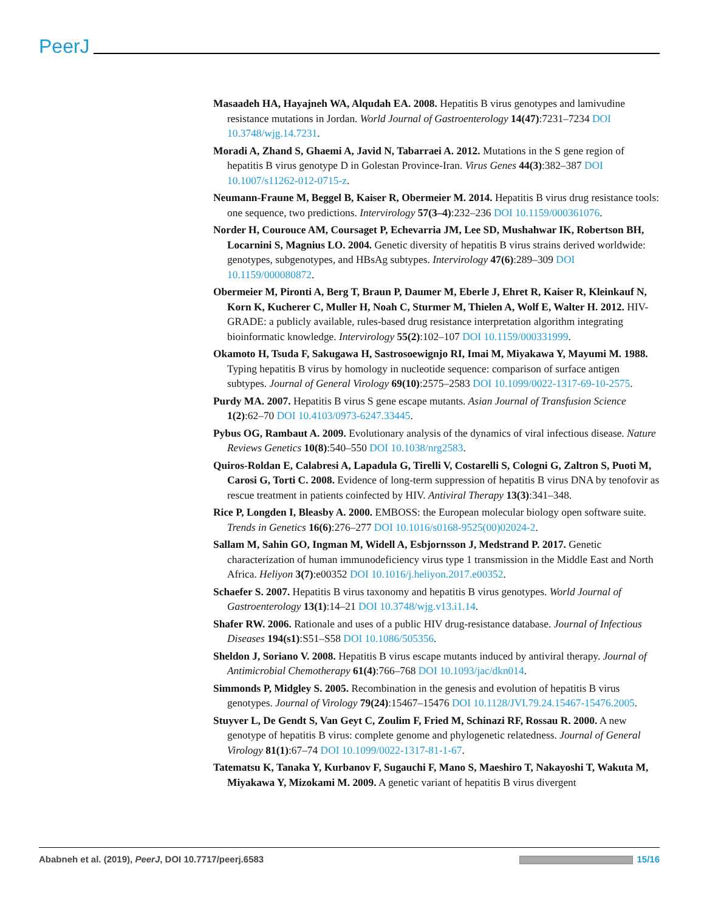PeerJ
Masaadeh HA, Hayajneh WA, Alqudah EA. 2008. Hepatitis B virus genotypes and lamivudine resistance mutations in Jordan. World Journal of Gastroenterology 14(47):7231–7234 DOI 10.3748/wjg.14.7231.
Moradi A, Zhand S, Ghaemi A, Javid N, Tabarraei A. 2012. Mutations in the S gene region of hepatitis B virus genotype D in Golestan Province-Iran. Virus Genes 44(3):382–387 DOI 10.1007/s11262-012-0715-z.
Neumann-Fraune M, Beggel B, Kaiser R, Obermeier M. 2014. Hepatitis B virus drug resistance tools: one sequence, two predictions. Intervirology 57(3–4):232–236 DOI 10.1159/000361076.
Norder H, Courouce AM, Coursaget P, Echevarria JM, Lee SD, Mushahwar IK, Robertson BH, Locarnini S, Magnius LO. 2004. Genetic diversity of hepatitis B virus strains derived worldwide: genotypes, subgenotypes, and HBsAg subtypes. Intervirology 47(6):289–309 DOI 10.1159/000080872.
Obermeier M, Pironti A, Berg T, Braun P, Daumer M, Eberle J, Ehret R, Kaiser R, Kleinkauf N, Korn K, Kucherer C, Muller H, Noah C, Sturmer M, Thielen A, Wolf E, Walter H. 2012. HIV-GRADE: a publicly available, rules-based drug resistance interpretation algorithm integrating bioinformatic knowledge. Intervirology 55(2):102–107 DOI 10.1159/000331999.
Okamoto H, Tsuda F, Sakugawa H, Sastrosoewignjo RI, Imai M, Miyakawa Y, Mayumi M. 1988. Typing hepatitis B virus by homology in nucleotide sequence: comparison of surface antigen subtypes. Journal of General Virology 69(10):2575–2583 DOI 10.1099/0022-1317-69-10-2575.
Purdy MA. 2007. Hepatitis B virus S gene escape mutants. Asian Journal of Transfusion Science 1(2):62–70 DOI 10.4103/0973-6247.33445.
Pybus OG, Rambaut A. 2009. Evolutionary analysis of the dynamics of viral infectious disease. Nature Reviews Genetics 10(8):540–550 DOI 10.1038/nrg2583.
Quiros-Roldan E, Calabresi A, Lapadula G, Tirelli V, Costarelli S, Cologni G, Zaltron S, Puoti M, Carosi G, Torti C. 2008. Evidence of long-term suppression of hepatitis B virus DNA by tenofovir as rescue treatment in patients coinfected by HIV. Antiviral Therapy 13(3):341–348.
Rice P, Longden I, Bleasby A. 2000. EMBOSS: the European molecular biology open software suite. Trends in Genetics 16(6):276–277 DOI 10.1016/s0168-9525(00)02024-2.
Sallam M, Sahin GO, Ingman M, Widell A, Esbjornsson J, Medstrand P. 2017. Genetic characterization of human immunodeficiency virus type 1 transmission in the Middle East and North Africa. Heliyon 3(7):e00352 DOI 10.1016/j.heliyon.2017.e00352.
Schaefer S. 2007. Hepatitis B virus taxonomy and hepatitis B virus genotypes. World Journal of Gastroenterology 13(1):14–21 DOI 10.3748/wjg.v13.i1.14.
Shafer RW. 2006. Rationale and uses of a public HIV drug-resistance database. Journal of Infectious Diseases 194(s1):S51–S58 DOI 10.1086/505356.
Sheldon J, Soriano V. 2008. Hepatitis B virus escape mutants induced by antiviral therapy. Journal of Antimicrobial Chemotherapy 61(4):766–768 DOI 10.1093/jac/dkn014.
Simmonds P, Midgley S. 2005. Recombination in the genesis and evolution of hepatitis B virus genotypes. Journal of Virology 79(24):15467–15476 DOI 10.1128/JVI.79.24.15467-15476.2005.
Stuyver L, De Gendt S, Van Geyt C, Zoulim F, Fried M, Schinazi RF, Rossau R. 2000. A new genotype of hepatitis B virus: complete genome and phylogenetic relatedness. Journal of General Virology 81(1):67–74 DOI 10.1099/0022-1317-81-1-67.
Tatematsu K, Tanaka Y, Kurbanov F, Sugauchi F, Mano S, Maeshiro T, Nakayoshi T, Wakuta M, Miyakawa Y, Mizokami M. 2009. A genetic variant of hepatitis B virus divergent
Ababneh et al. (2019), PeerJ, DOI 10.7717/peerj.6583 15/16